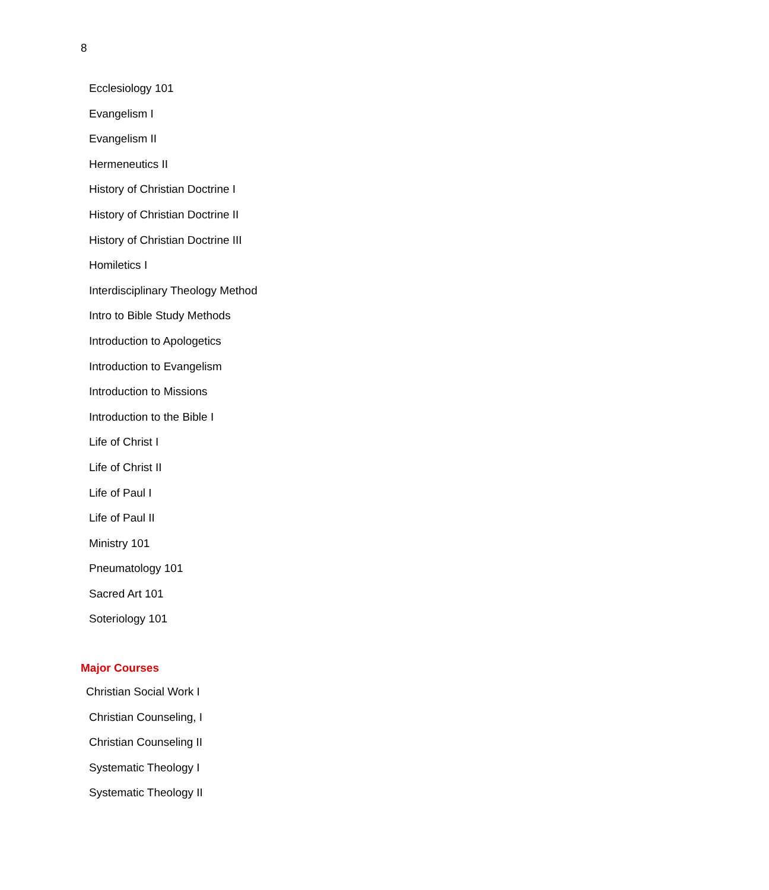8
Ecclesiology 101
Evangelism I
Evangelism II
Hermeneutics II
History of Christian Doctrine I
History of Christian Doctrine II
History of Christian Doctrine III
Homiletics I
Interdisciplinary Theology Method
Intro to Bible Study Methods
Introduction to Apologetics
Introduction to Evangelism
Introduction to Missions
Introduction to the Bible I
Life of Christ I
Life of Christ II
Life of Paul I
Life of Paul II
Ministry 101
Pneumatology 101
Sacred Art 101
Soteriology 101
Major Courses
Christian Social Work I
Christian Counseling, I
Christian Counseling II
Systematic Theology I
Systematic Theology II